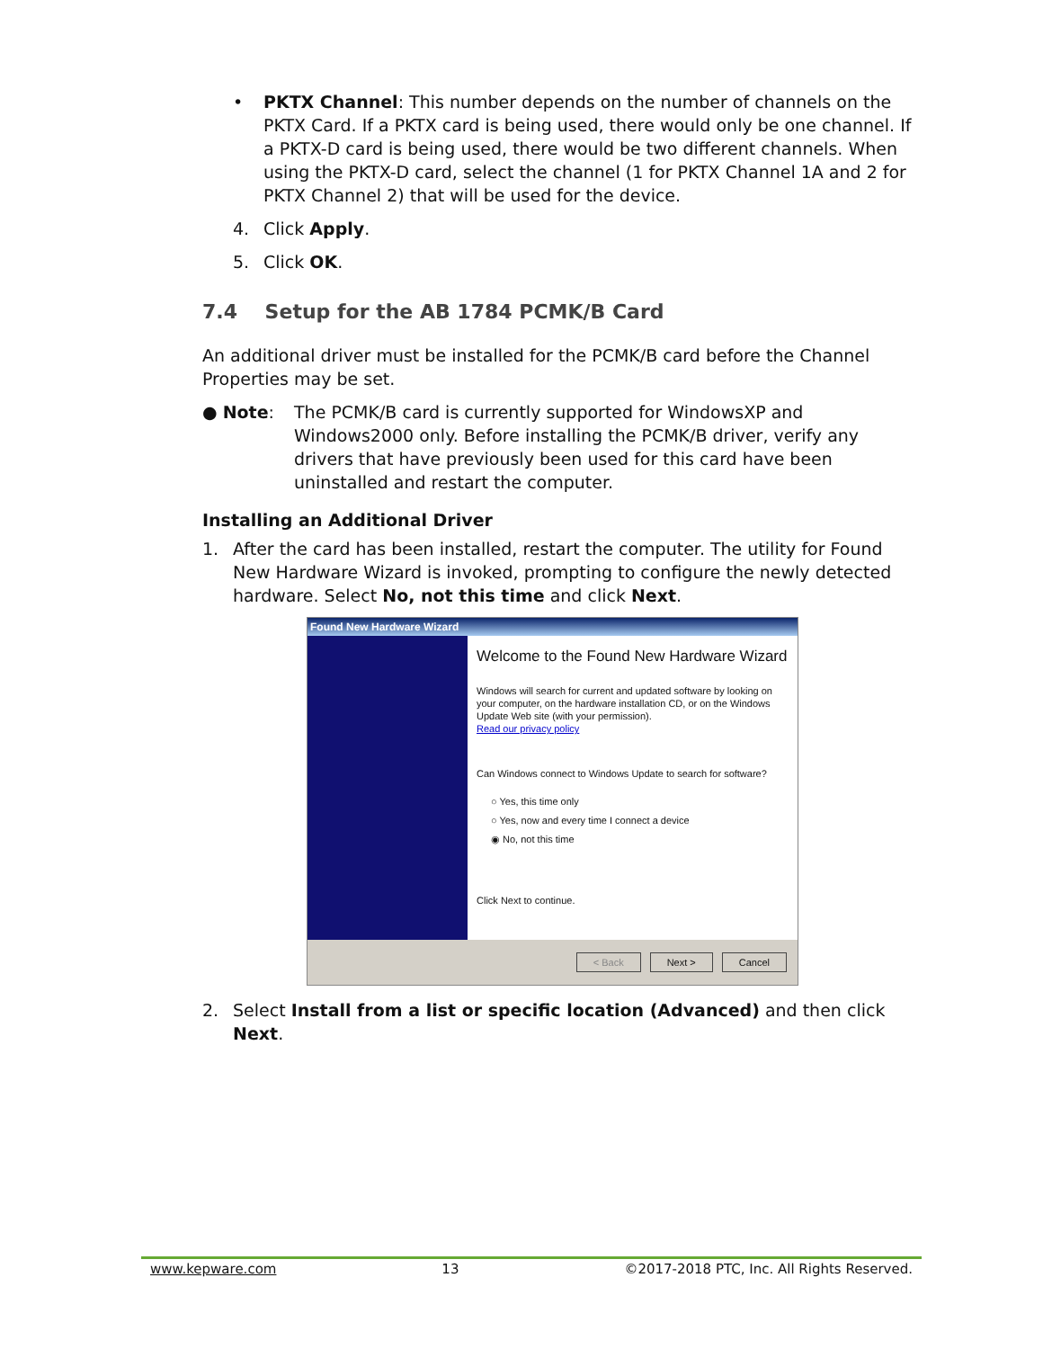• PKTX Channel: This number depends on the number of channels on the PKTX Card. If a PKTX card is being used, there would only be one channel. If a PKTX-D card is being used, there would be two different channels. When using the PKTX-D card, select the channel (1 for PKTX Channel 1A and 2 for PKTX Channel 2) that will be used for the device.
4. Click Apply.
5. Click OK.
7.4 Setup for the AB 1784 PCMK/B Card
An additional driver must be installed for the PCMK/B card before the Channel Properties may be set.
● Note: The PCMK/B card is currently supported for WindowsXP and Windows2000 only. Before installing the PCMK/B driver, verify any drivers that have previously been used for this card have been uninstalled and restart the computer.
Installing an Additional Driver
1. After the card has been installed, restart the computer. The utility for Found New Hardware Wizard is invoked, prompting to configure the newly detected hardware. Select No, not this time and click Next.
Found New Hardware Wizard
Welcome to the Found New Hardware Wizard
Windows will search for current and updated software by looking on your computer, on the hardware installation CD, or on the Windows Update Web site (with your permission).
Read our privacy policy
Can Windows connect to Windows Update to search for software?
○ Yes, this time only
○ Yes, now and every time I connect a device
◉ No, not this time
Click Next to continue.
< Back Next > Cancel
2. Select Install from a list or specific location (Advanced) and then click Next.
www.kepware.com 13 ©2017-2018 PTC, Inc. All Rights Reserved.